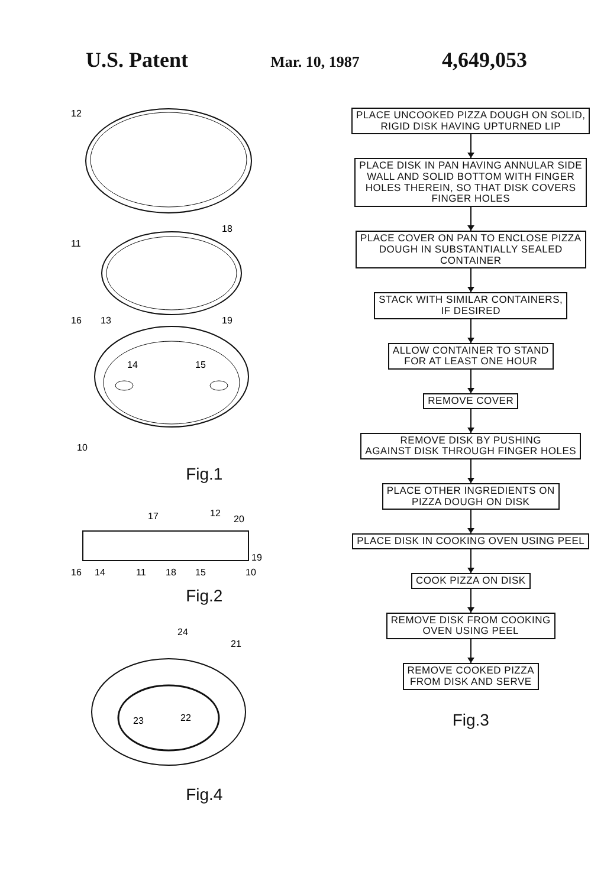U.S. Patent Mar. 10, 1987 4,649,053
12
11
18
19
16
13
14
15
10
Fig.1
17
12
20
19
16
14
11
18
15
10
Fig.2
24
21
23
22
Fig.4
PLACE UNCOOKED PIZZA DOUGH ON SOLID,
RIGID DISK HAVING UPTURNED LIP
PLACE DISK IN PAN HAVING ANNULAR SIDE
WALL AND SOLID BOTTOM WITH FINGER
HOLES THEREIN, SO THAT DISK COVERS
FINGER HOLES
PLACE COVER ON PAN TO ENCLOSE PIZZA
DOUGH IN SUBSTANTIALLY SEALED
CONTAINER
STACK WITH SIMILAR CONTAINERS,
IF DESIRED
ALLOW CONTAINER TO STAND
FOR AT LEAST ONE HOUR
REMOVE COVER
REMOVE DISK BY PUSHING
AGAINST DISK THROUGH FINGER HOLES
PLACE OTHER INGREDIENTS ON
PIZZA DOUGH ON DISK
PLACE DISK IN COOKING OVEN USING PEEL
COOK PIZZA ON DISK
REMOVE DISK FROM COOKING
OVEN USING PEEL
REMOVE COOKED PIZZA
FROM DISK AND SERVE
Fig.3